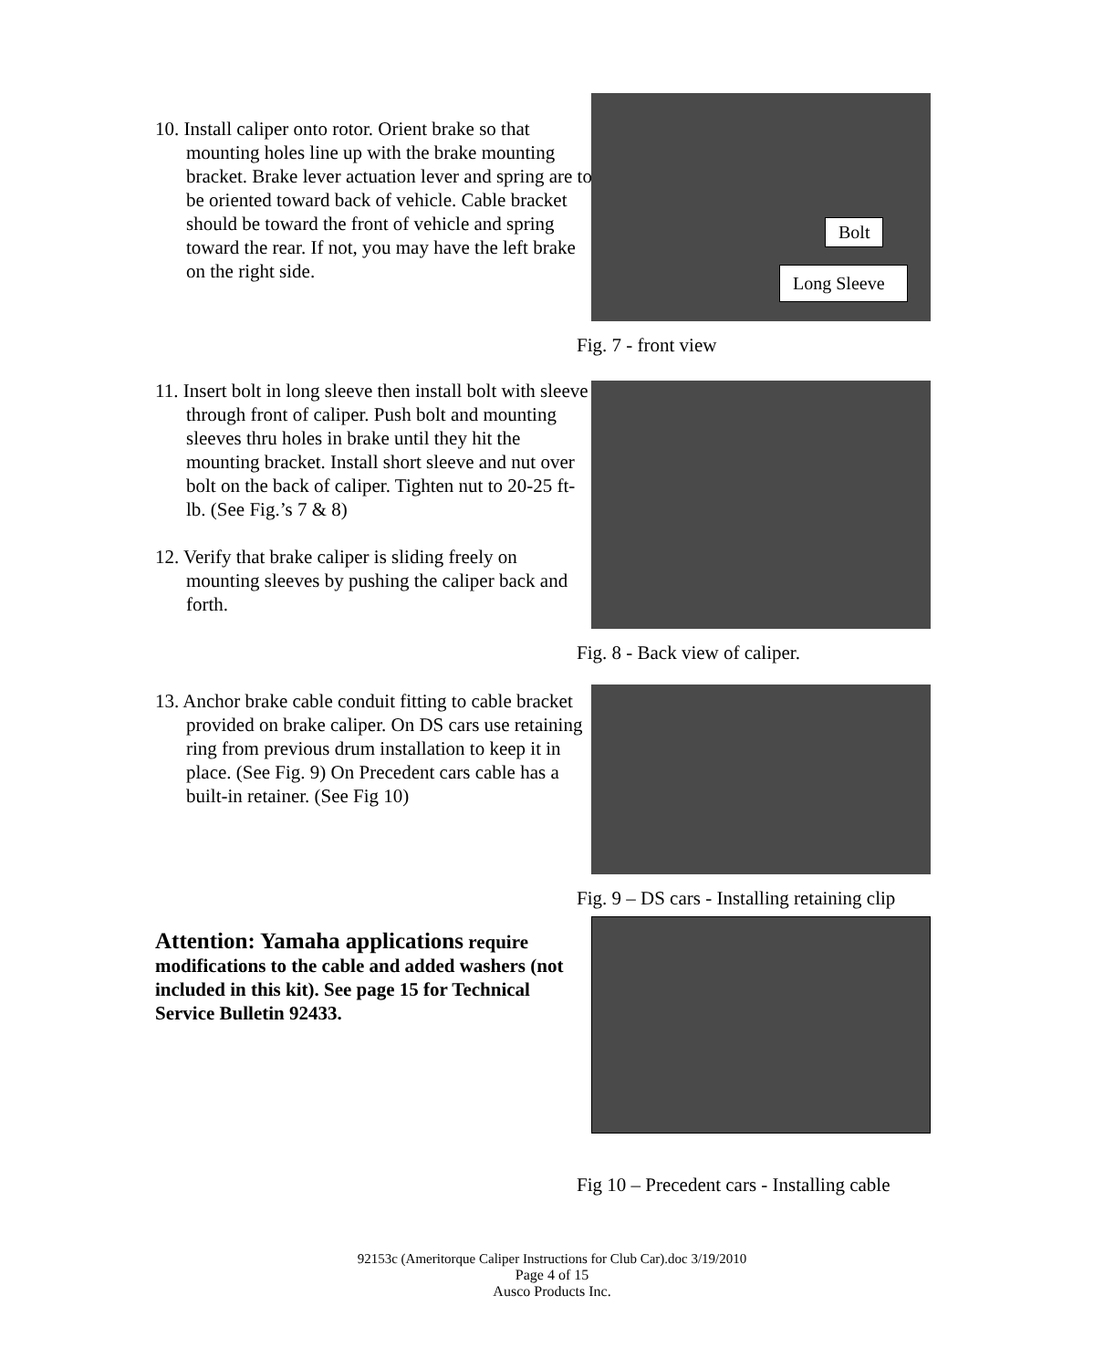10. Install caliper onto rotor. Orient brake so that mounting holes line up with the brake mounting bracket. Brake lever actuation lever and spring are to be oriented toward back of vehicle. Cable bracket should be toward the front of vehicle and spring toward the rear. If not, you may have the left brake on the right side.
Bolt
Long Sleeve
Fig. 7 - front view
11. Insert bolt in long sleeve then install bolt with sleeve through front of caliper. Push bolt and mounting sleeves thru holes in brake until they hit the mounting bracket. Install short sleeve and nut over bolt on the back of caliper. Tighten nut to 20-25 ft-lb. (See Fig.’s 7 & 8)
12. Verify that brake caliper is sliding freely on mounting sleeves by pushing the caliper back and forth.
Fig. 8 - Back view of caliper.
13. Anchor brake cable conduit fitting to cable bracket provided on brake caliper. On DS cars use retaining ring from previous drum installation to keep it in place. (See Fig. 9) On Precedent cars cable has a built-in retainer. (See Fig 10)
Fig. 9 – DS cars - Installing retaining clip
Attention: Yamaha applications require modifications to the cable and added washers (not included in this kit). See page 15 for Technical Service Bulletin 92433.
Fig 10 – Precedent cars - Installing cable
92153c (Ameritorque Caliper Instructions for Club Car).doc 3/19/2010
Page 4 of 15
Ausco Products Inc.